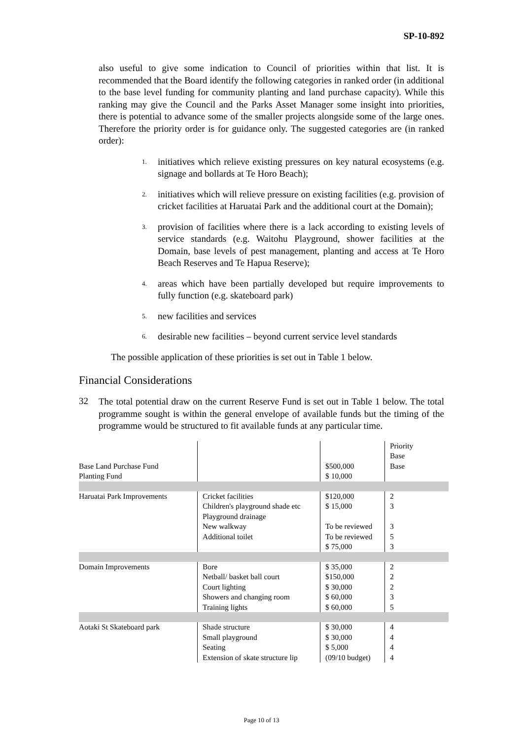SP-10-892
also useful to give some indication to Council of priorities within that list. It is recommended that the Board identify the following categories in ranked order (in additional to the base level funding for community planting and land purchase capacity). While this ranking may give the Council and the Parks Asset Manager some insight into priorities, there is potential to advance some of the smaller projects alongside some of the large ones. Therefore the priority order is for guidance only. The suggested categories are (in ranked order):
1. initiatives which relieve existing pressures on key natural ecosystems (e.g. signage and bollards at Te Horo Beach);
2. initiatives which will relieve pressure on existing facilities (e.g. provision of cricket facilities at Haruatai Park and the additional court at the Domain);
3. provision of facilities where there is a lack according to existing levels of service standards (e.g. Waitohu Playground, shower facilities at the Domain, base levels of pest management, planting and access at Te Horo Beach Reserves and Te Hapua Reserve);
4. areas which have been partially developed but require improvements to fully function (e.g. skateboard park)
5. new facilities and services
6. desirable new facilities – beyond current service level standards
The possible application of these priorities is set out in Table 1 below.
Financial Considerations
32
The total potential draw on the current Reserve Fund is set out in Table 1 below. The total programme sought is within the general envelope of available funds but the timing of the programme would be structured to fit available funds at any particular time.
| Base Land Purchase Fund Planting Fund | | $500,000 $ 10,000 | Priority Base Base |
| Haruatai Park Improvements | Cricket facilities Children's playground shade etc Playground drainage New walkway Additional toilet | $120,000 $ 15,000 To be reviewed To be reviewed $ 75,000 | 2 3 3 5 3 |
| Domain Improvements | Bore Netball/ basket ball court Court lighting Showers and changing room Training lights | $ 35,000 $150,000 $ 30,000 $ 60,000 $ 60,000 | 2 2 2 3 5 |
| Aotaki St Skateboard park | Shade structure Small playground Seating Extension of skate structure lip | $ 30,000 $ 30,000 $ 5,000 (09/10 budget) | 4 4 4 4 |
Page 10 of 13